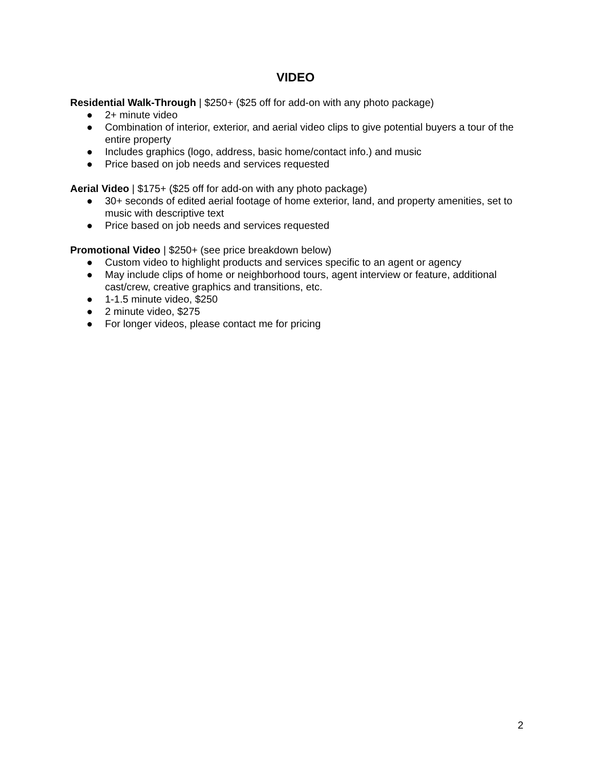VIDEO
Residential Walk-Through | $250+ ($25 off for add-on with any photo package)
● 2+ minute video
● Combination of interior, exterior, and aerial video clips to give potential buyers a tour of the entire property
● Includes graphics (logo, address, basic home/contact info.) and music
● Price based on job needs and services requested
Aerial Video | $175+ ($25 off for add-on with any photo package)
● 30+ seconds of edited aerial footage of home exterior, land, and property amenities, set to music with descriptive text
● Price based on job needs and services requested
Promotional Video | $250+ (see price breakdown below)
● Custom video to highlight products and services specific to an agent or agency
● May include clips of home or neighborhood tours, agent interview or feature, additional cast/crew, creative graphics and transitions, etc.
● 1-1.5 minute video, $250
● 2 minute video, $275
● For longer videos, please contact me for pricing
2